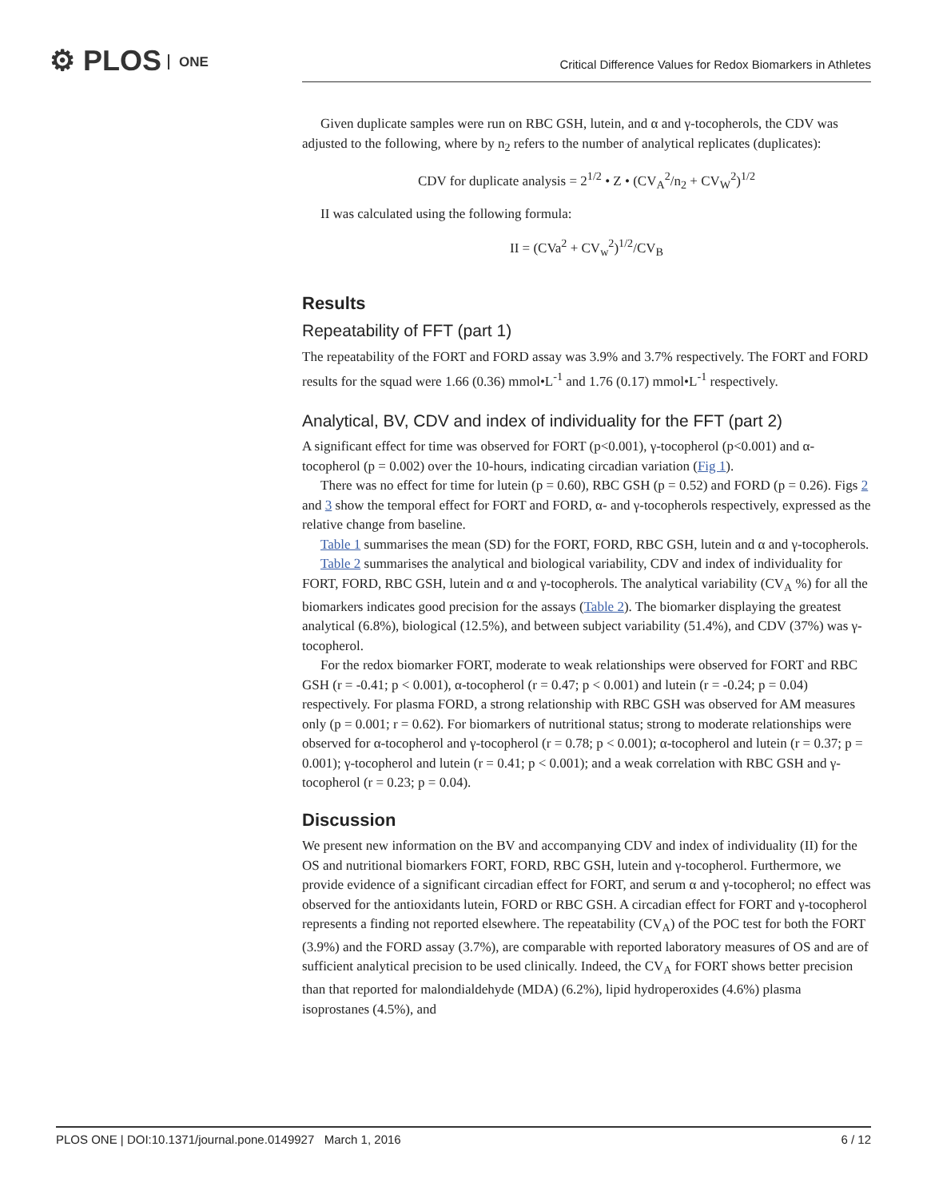⚙ PLOS ONE
Critical Difference Values for Redox Biomarkers in Athletes
Given duplicate samples were run on RBC GSH, lutein, and α and γ-tocopherols, the CDV was adjusted to the following, where by n<sub>2</sub> refers to the number of analytical replicates (duplicates):
CDV for duplicate analysis = 2<sup>1/2</sup> • Z • (CV<sub>A</sub><sup>2</sup>/n<sub>2</sub> + CV<sub>W</sub><sup>2</sup>)<sup>1/2</sup>
II was calculated using the following formula:
II = (CVa<sup>2</sup> + CV<sub>w</sub><sup>2</sup>)<sup>1/2</sup>/CV<sub>B</sub>
Results
Repeatability of FFT (part 1)
The repeatability of the FORT and FORD assay was 3.9% and 3.7% respectively. The FORT and FORD results for the squad were 1.66 (0.36) mmol•L<sup>-1</sup> and 1.76 (0.17) mmol•L<sup>-1</sup> respectively.
Analytical, BV, CDV and index of individuality for the FFT (part 2)
A significant effect for time was observed for FORT (p<0.001), γ-tocopherol (p<0.001) and α-tocopherol (p = 0.002) over the 10-hours, indicating circadian variation (Fig 1).
There was no effect for time for lutein (p = 0.60), RBC GSH (p = 0.52) and FORD (p = 0.26). Figs 2 and 3 show the temporal effect for FORT and FORD, α- and γ-tocopherols respectively, expressed as the relative change from baseline.
Table 1 summarises the mean (SD) for the FORT, FORD, RBC GSH, lutein and α and γ-tocopherols.
Table 2 summarises the analytical and biological variability, CDV and index of individuality for FORT, FORD, RBC GSH, lutein and α and γ-tocopherols. The analytical variability (CV<sub>A</sub> %) for all the biomarkers indicates good precision for the assays (Table 2). The biomarker displaying the greatest analytical (6.8%), biological (12.5%), and between subject variability (51.4%), and CDV (37%) was γ-tocopherol.
For the redox biomarker FORT, moderate to weak relationships were observed for FORT and RBC GSH (r = -0.41; p < 0.001), α-tocopherol (r = 0.47; p < 0.001) and lutein (r = -0.24; p = 0.04) respectively. For plasma FORD, a strong relationship with RBC GSH was observed for AM measures only (p = 0.001; r = 0.62). For biomarkers of nutritional status; strong to moderate relationships were observed for α-tocopherol and γ-tocopherol (r = 0.78; p < 0.001); α-tocopherol and lutein (r = 0.37; p = 0.001); γ-tocopherol and lutein (r = 0.41; p < 0.001); and a weak correlation with RBC GSH and γ-tocopherol (r = 0.23; p = 0.04).
Discussion
We present new information on the BV and accompanying CDV and index of individuality (II) for the OS and nutritional biomarkers FORT, FORD, RBC GSH, lutein and γ-tocopherol. Furthermore, we provide evidence of a significant circadian effect for FORT, and serum α and γ-tocopherol; no effect was observed for the antioxidants lutein, FORD or RBC GSH. A circadian effect for FORT and γ-tocopherol represents a finding not reported elsewhere. The repeatability (CV<sub>A</sub>) of the POC test for both the FORT (3.9%) and the FORD assay (3.7%), are comparable with reported laboratory measures of OS and are of sufficient analytical precision to be used clinically. Indeed, the CV<sub>A</sub> for FORT shows better precision than that reported for malondialdehyde (MDA) (6.2%), lipid hydroperoxides (4.6%) plasma isoprostanes (4.5%), and
PLOS ONE | DOI:10.1371/journal.pone.0149927 March 1, 2016 6 / 12